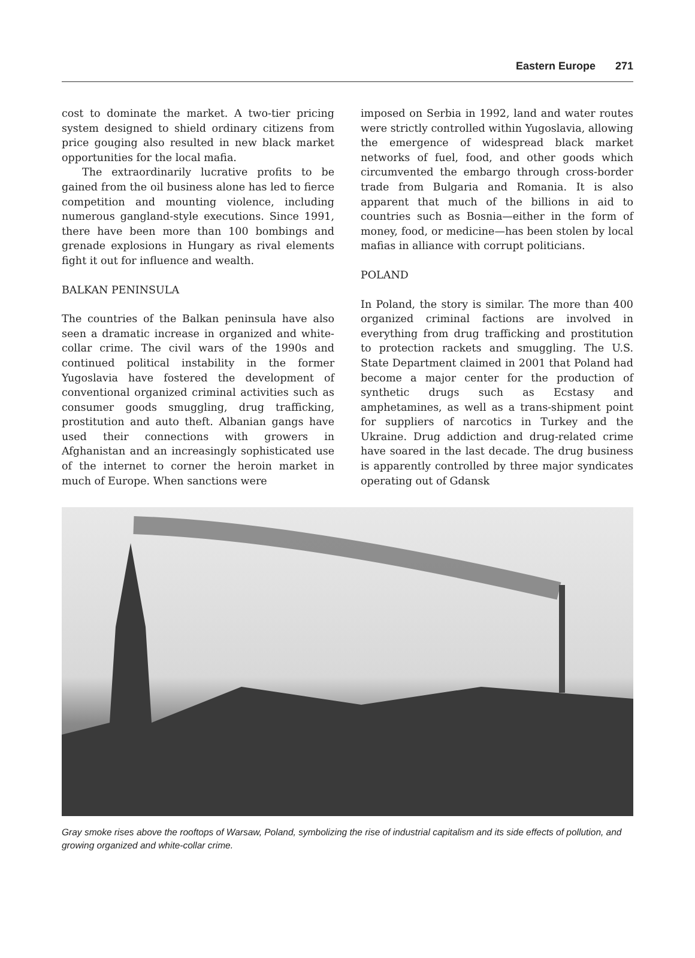Eastern Europe 271
cost to dominate the market. A two-tier pricing system designed to shield ordinary citizens from price gouging also resulted in new black market opportunities for the local mafia.
The extraordinarily lucrative profits to be gained from the oil business alone has led to fierce competition and mounting violence, including numerous gangland-style executions. Since 1991, there have been more than 100 bombings and grenade explosions in Hungary as rival elements fight it out for influence and wealth.
BALKAN PENINSULA
The countries of the Balkan peninsula have also seen a dramatic increase in organized and white-collar crime. The civil wars of the 1990s and continued political instability in the former Yugoslavia have fostered the development of conventional organized criminal activities such as consumer goods smuggling, drug trafficking, prostitution and auto theft. Albanian gangs have used their connections with growers in Afghanistan and an increasingly sophisticated use of the internet to corner the heroin market in much of Europe. When sanctions were
imposed on Serbia in 1992, land and water routes were strictly controlled within Yugoslavia, allowing the emergence of widespread black market networks of fuel, food, and other goods which circumvented the embargo through cross-border trade from Bulgaria and Romania. It is also apparent that much of the billions in aid to countries such as Bosnia—either in the form of money, food, or medicine—has been stolen by local mafias in alliance with corrupt politicians.
POLAND
In Poland, the story is similar. The more than 400 organized criminal factions are involved in everything from drug trafficking and prostitution to protection rackets and smuggling. The U.S. State Department claimed in 2001 that Poland had become a major center for the production of synthetic drugs such as Ecstasy and amphetamines, as well as a trans-shipment point for suppliers of narcotics in Turkey and the Ukraine. Drug addiction and drug-related crime have soared in the last decade. The drug business is apparently controlled by three major syndicates operating out of Gdansk
Gray smoke rises above the rooftops of Warsaw, Poland, symbolizing the rise of industrial capitalism and its side effects of pollution, and growing organized and white-collar crime.